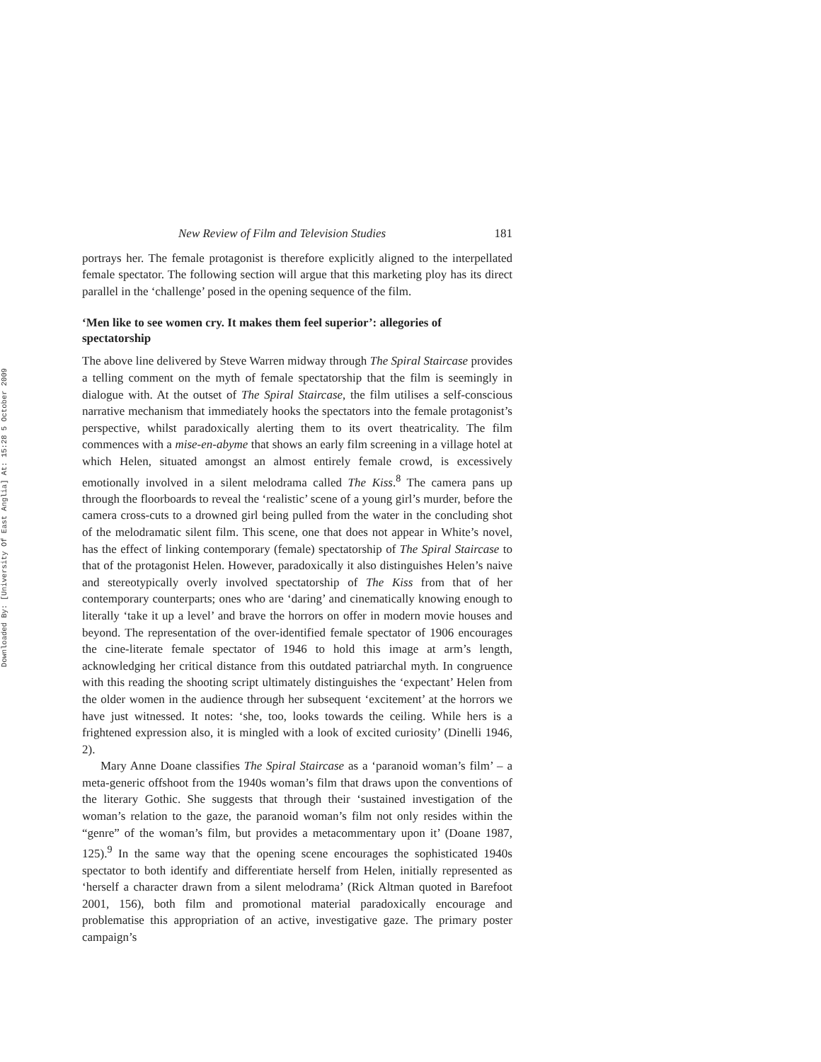Downloaded By: [University Of East Anglia] At: 15:28 5 October 2009
New Review of Film and Television Studies 181
portrays her. The female protagonist is therefore explicitly aligned to the interpellated female spectator. The following section will argue that this marketing ploy has its direct parallel in the ‘challenge’ posed in the opening sequence of the film.
‘Men like to see women cry. It makes them feel superior’: allegories of spectatorship
The above line delivered by Steve Warren midway through The Spiral Staircase provides a telling comment on the myth of female spectatorship that the film is seemingly in dialogue with. At the outset of The Spiral Staircase, the film utilises a self-conscious narrative mechanism that immediately hooks the spectators into the female protagonist’s perspective, whilst paradoxically alerting them to its overt theatricality. The film commences with a mise-en-abyme that shows an early film screening in a village hotel at which Helen, situated amongst an almost entirely female crowd, is excessively emotionally involved in a silent melodrama called The Kiss.<sup>8</sup> The camera pans up through the floorboards to reveal the ‘realistic’ scene of a young girl’s murder, before the camera cross-cuts to a drowned girl being pulled from the water in the concluding shot of the melodramatic silent film. This scene, one that does not appear in White’s novel, has the effect of linking contemporary (female) spectatorship of The Spiral Staircase to that of the protagonist Helen. However, paradoxically it also distinguishes Helen’s naive and stereotypically overly involved spectatorship of The Kiss from that of her contemporary counterparts; ones who are ‘daring’ and cinematically knowing enough to literally ‘take it up a level’ and brave the horrors on offer in modern movie houses and beyond. The representation of the over-identified female spectator of 1906 encourages the cine-literate female spectator of 1946 to hold this image at arm’s length, acknowledging her critical distance from this outdated patriarchal myth. In congruence with this reading the shooting script ultimately distinguishes the ‘expectant’ Helen from the older women in the audience through her subsequent ‘excitement’ at the horrors we have just witnessed. It notes: ‘she, too, looks towards the ceiling. While hers is a frightened expression also, it is mingled with a look of excited curiosity’ (Dinelli 1946, 2).
Mary Anne Doane classifies The Spiral Staircase as a ‘paranoid woman’s film’ – a meta-generic offshoot from the 1940s woman’s film that draws upon the conventions of the literary Gothic. She suggests that through their ‘sustained investigation of the woman’s relation to the gaze, the paranoid woman’s film not only resides within the “genre” of the woman’s film, but provides a metacommentary upon it’ (Doane 1987, 125).<sup>9</sup> In the same way that the opening scene encourages the sophisticated 1940s spectator to both identify and differentiate herself from Helen, initially represented as ‘herself a character drawn from a silent melodrama’ (Rick Altman quoted in Barefoot 2001, 156), both film and promotional material paradoxically encourage and problematise this appropriation of an active, investigative gaze. The primary poster campaign’s